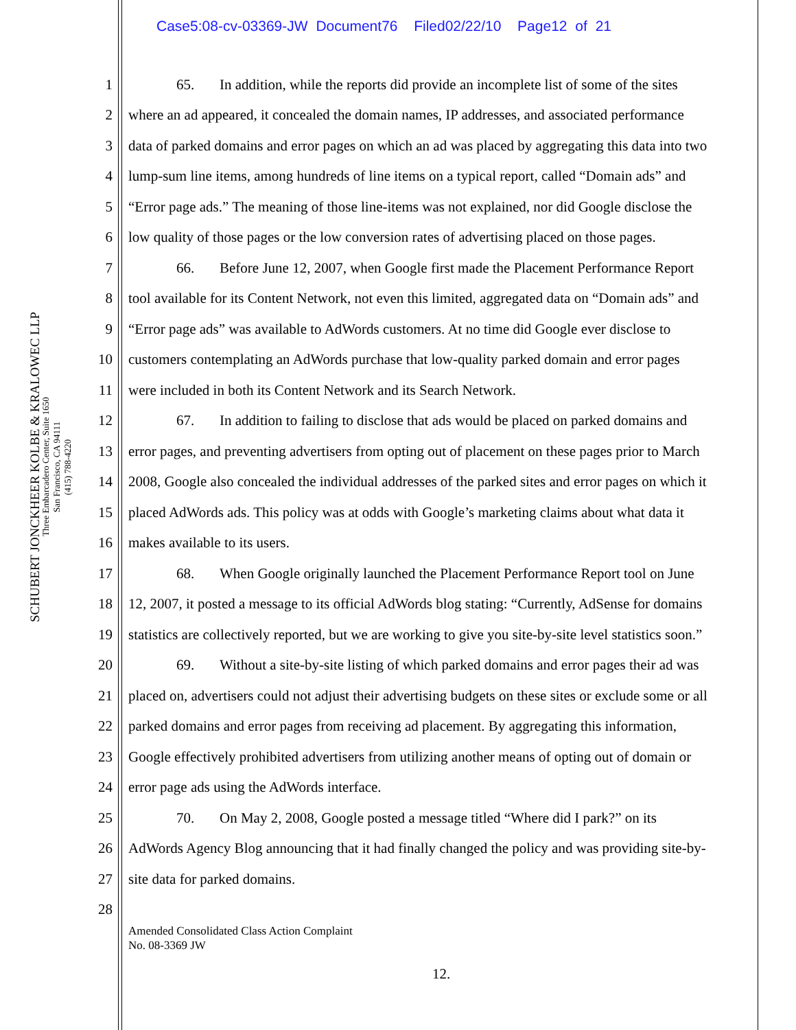Case5:08-cv-03369-JW Document76 Filed02/22/10 Page12 of 21
SCHUBERT JONCKHEER KOLBE & KRALOWEC LLP
Three Embarcadero Center, Suite 1650
San Francisco, CA 94111
(415) 788-4220
1 65. In addition, while the reports did provide an incomplete list of some of the sites
2 where an ad appeared, it concealed the domain names, IP addresses, and associated performance
3 data of parked domains and error pages on which an ad was placed by aggregating this data into two
4 lump-sum line items, among hundreds of line items on a typical report, called “Domain ads” and
5 “Error page ads.” The meaning of those line-items was not explained, nor did Google disclose the
6 low quality of those pages or the low conversion rates of advertising placed on those pages.
7 66. Before June 12, 2007, when Google first made the Placement Performance Report
8 tool available for its Content Network, not even this limited, aggregated data on “Domain ads” and
9 “Error page ads” was available to AdWords customers. At no time did Google ever disclose to
10 customers contemplating an AdWords purchase that low-quality parked domain and error pages
11 were included in both its Content Network and its Search Network.
12 67. In addition to failing to disclose that ads would be placed on parked domains and
13 error pages, and preventing advertisers from opting out of placement on these pages prior to March
14 2008, Google also concealed the individual addresses of the parked sites and error pages on which it
15 placed AdWords ads. This policy was at odds with Google’s marketing claims about what data it
16 makes available to its users.
17 68. When Google originally launched the Placement Performance Report tool on June
18 12, 2007, it posted a message to its official AdWords blog stating: “Currently, AdSense for domains
19 statistics are collectively reported, but we are working to give you site-by-site level statistics soon.”
20 69. Without a site-by-site listing of which parked domains and error pages their ad was
21 placed on, advertisers could not adjust their advertising budgets on these sites or exclude some or all
22 parked domains and error pages from receiving ad placement. By aggregating this information,
23 Google effectively prohibited advertisers from utilizing another means of opting out of domain or
24 error page ads using the AdWords interface.
25 70. On May 2, 2008, Google posted a message titled “Where did I park?” on its
26 AdWords Agency Blog announcing that it had finally changed the policy and was providing site-by-
27 site data for parked domains.
28
Amended Consolidated Class Action Complaint
No. 08-3369 JW
12.